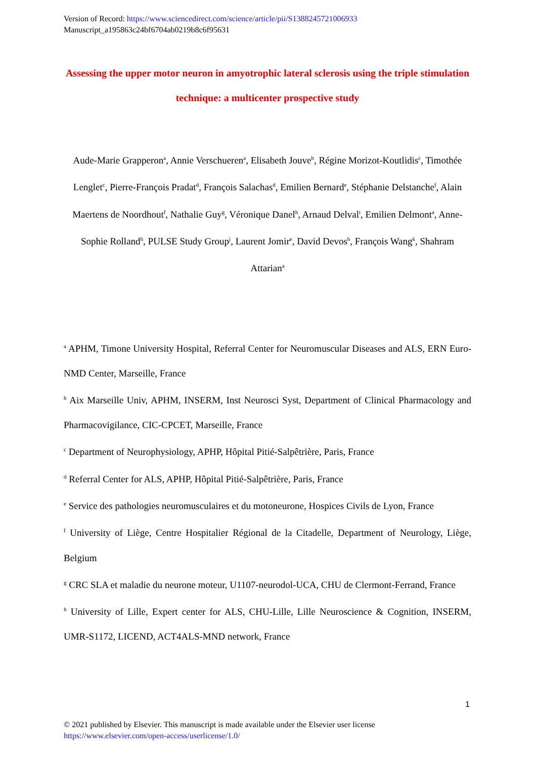Version of Record: https://www.sciencedirect.com/science/article/pii/S1388245721006933
Manuscript_a195863c24bf6704ab0219b8c6f95631
Assessing the upper motor neuron in amyotrophic lateral sclerosis using the triple stimulation technique: a multicenter prospective study
Aude-Marie Grapperon<sup>a</sup>, Annie Verschueren<sup>a</sup>, Elisabeth Jouve<sup>b</sup>, Régine Morizot-Koutlidis<sup>c</sup>, Timothée Lenglet<sup>c</sup>, Pierre-François Pradat<sup>d</sup>, François Salachas<sup>d</sup>, Emilien Bernard<sup>e</sup>, Stéphanie Delstanche<sup>f</sup>, Alain Maertens de Noordhout<sup>f</sup>, Nathalie Guy<sup>g</sup>, Véronique Danel<sup>h</sup>, Arnaud Delval<sup>i</sup>, Emilien Delmont<sup>a</sup>, Anne-Sophie Rolland<sup>h</sup>, PULSE Study Group<sup>j</sup>, Laurent Jomir<sup>e</sup>, David Devos<sup>h</sup>, François Wang<sup>k</sup>, Shahram Attarian<sup>a</sup>
<sup>a</sup> APHM, Timone University Hospital, Referral Center for Neuromuscular Diseases and ALS, ERN Euro-NMD Center, Marseille, France
<sup>b</sup> Aix Marseille Univ, APHM, INSERM, Inst Neurosci Syst, Department of Clinical Pharmacology and Pharmacovigilance, CIC-CPCET, Marseille, France
<sup>c</sup> Department of Neurophysiology, APHP, Hôpital Pitié-Salpêtrière, Paris, France
<sup>d</sup> Referral Center for ALS, APHP, Hôpital Pitié-Salpêtrière, Paris, France
<sup>e</sup> Service des pathologies neuromusculaires et du motoneurone, Hospices Civils de Lyon, France
<sup>f</sup> University of Liège, Centre Hospitalier Régional de la Citadelle, Department of Neurology, Liège, Belgium
<sup>g</sup> CRC SLA et maladie du neurone moteur, U1107-neurodol-UCA, CHU de Clermont-Ferrand, France
<sup>h</sup> University of Lille, Expert center for ALS, CHU-Lille, Lille Neuroscience & Cognition, INSERM, UMR-S1172, LICEND, ACT4ALS-MND network, France
1
© 2021 published by Elsevier. This manuscript is made available under the Elsevier user license
https://www.elsevier.com/open-access/userlicense/1.0/